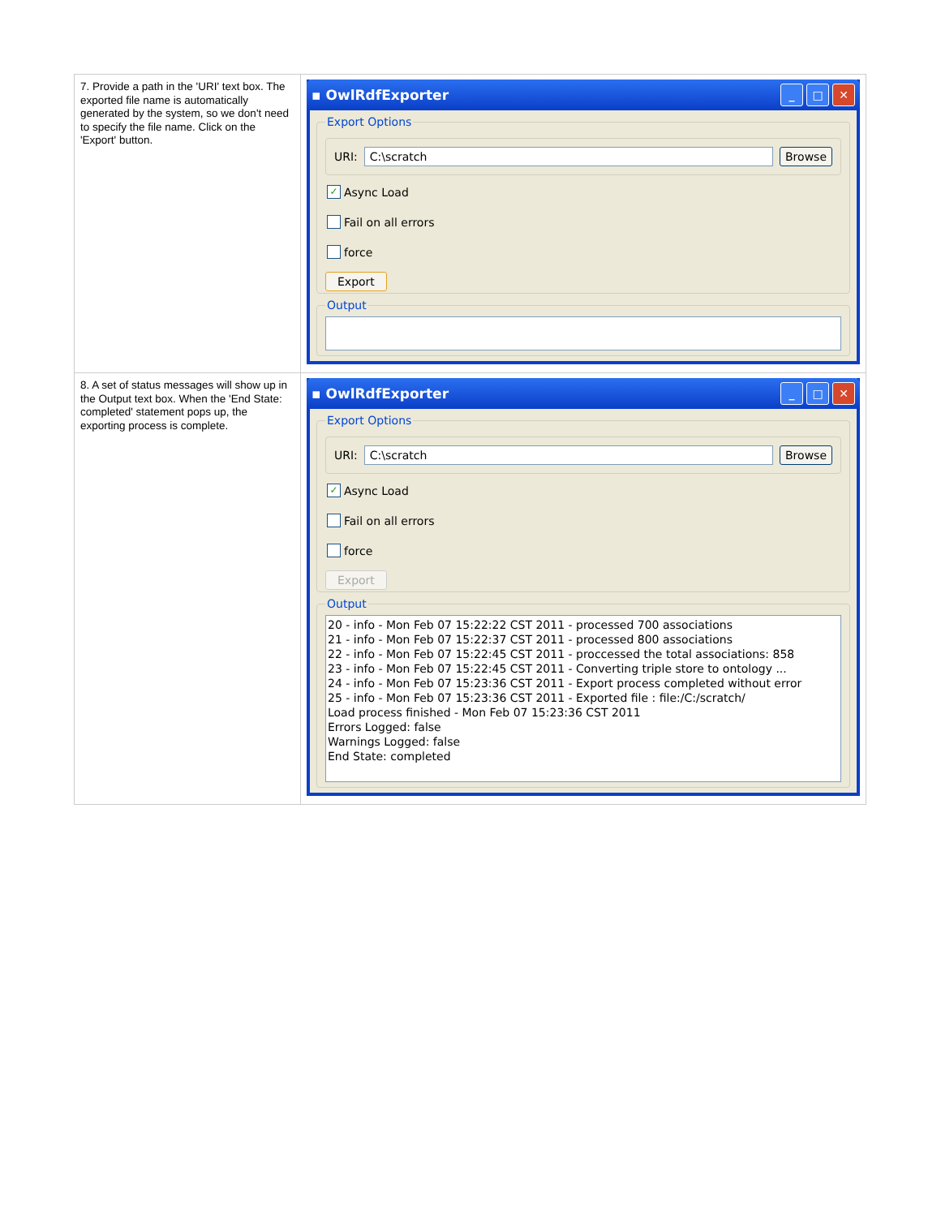| 7. Provide a path in the 'URI' text box. The exported file name is automatically generated by the system, so we don't need to specify the file name. Click on the 'Export' button. | ▪ OwlRdfExporter _ □ ✕ Export Options URI: C:\scratch Browse ✓ Async Load Fail on all errors force Export Output |
| 8. A set of status messages will show up in the Output text box. When the 'End State: completed' statement pops up, the exporting process is complete. | ▪ OwlRdfExporter _ □ ✕ Export Options URI: C:\scratch Browse ✓ Async Load Fail on all errors force Export Output 20 - info - Mon Feb 07 15:22:22 CST 2011 - processed 700 associations 21 - info - Mon Feb 07 15:22:37 CST 2011 - processed 800 associations 22 - info - Mon Feb 07 15:22:45 CST 2011 - proccessed the total associations: 858 23 - info - Mon Feb 07 15:22:45 CST 2011 - Converting triple store to ontology ... 24 - info - Mon Feb 07 15:23:36 CST 2011 - Export process completed without error 25 - info - Mon Feb 07 15:23:36 CST 2011 - Exported file : file:/C:/scratch/ Load process finished - Mon Feb 07 15:23:36 CST 2011 Errors Logged: false Warnings Logged: false End State: completed |